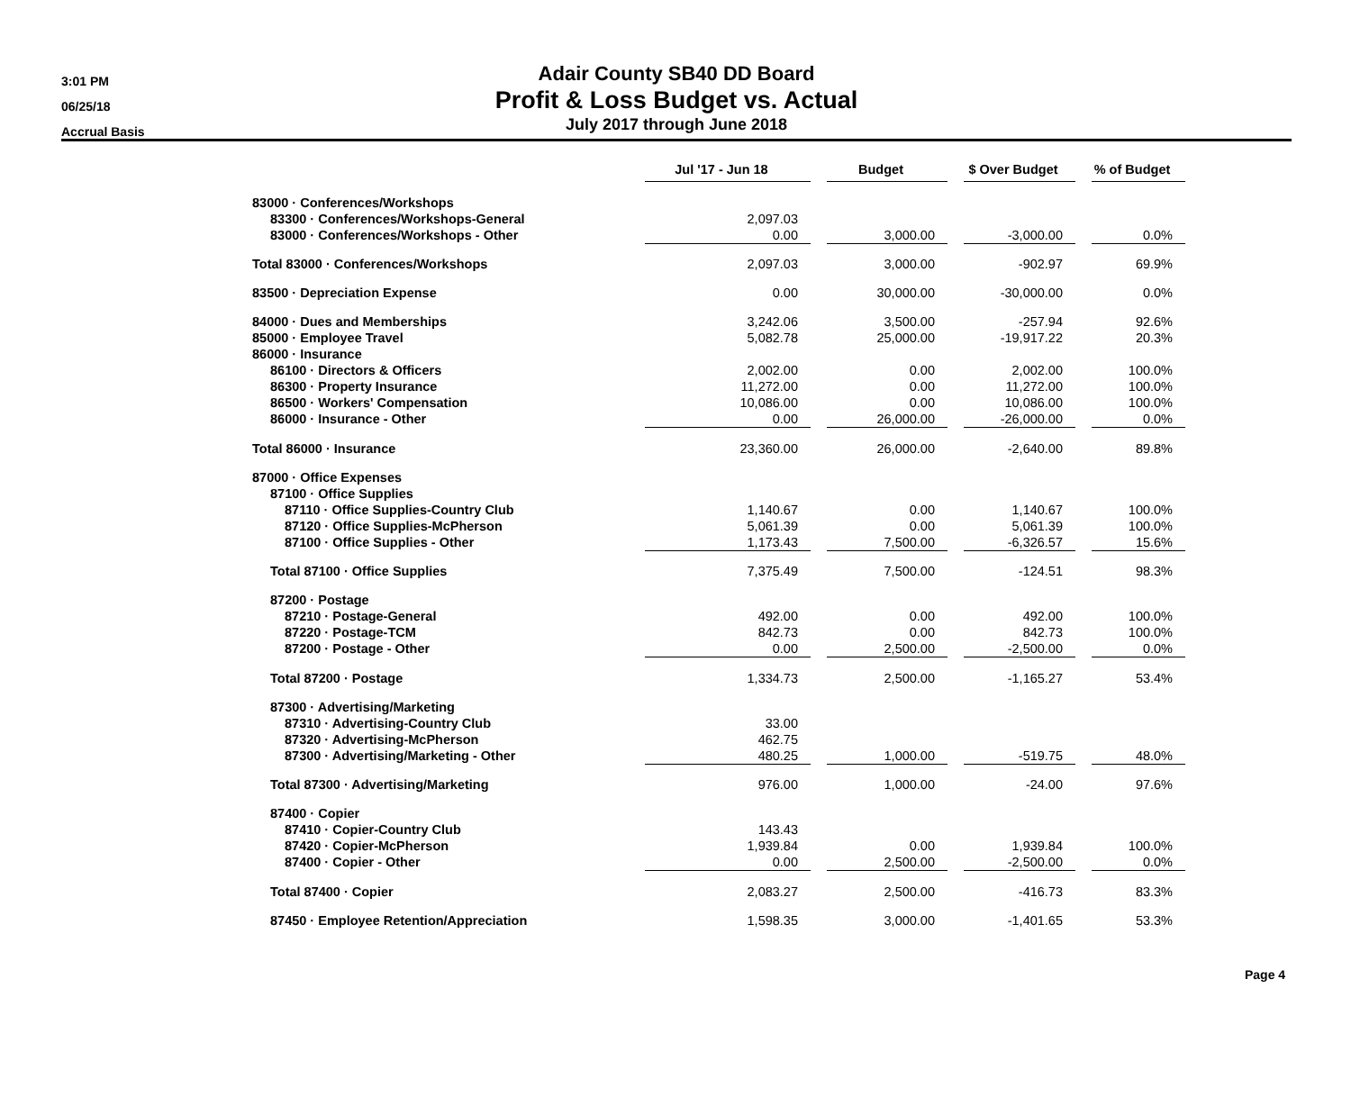3:01 PM
06/25/18
Accrual Basis
Adair County SB40 DD Board
Profit & Loss Budget vs. Actual
July 2017 through June 2018
| | Jul '17 - Jun 18 | | Budget | | $ Over Budget | | % of Budget |
| 83000 · Conferences/Workshops | | | | | | | |
| 83300 · Conferences/Workshops-General | 2,097.03 | | | | | | |
| 83000 · Conferences/Workshops - Other | 0.00 | | 3,000.00 | | -3,000.00 | | 0.0% |
| Total 83000 · Conferences/Workshops | 2,097.03 | | 3,000.00 | | -902.97 | | 69.9% |
| 83500 · Depreciation Expense | 0.00 | | 30,000.00 | | -30,000.00 | | 0.0% |
| 84000 · Dues and Memberships | 3,242.06 | | 3,500.00 | | -257.94 | | 92.6% |
| 85000 · Employee Travel | 5,082.78 | | 25,000.00 | | -19,917.22 | | 20.3% |
| 86000 · Insurance | | | | | | | |
| 86100 · Directors & Officers | 2,002.00 | | 0.00 | | 2,002.00 | | 100.0% |
| 86300 · Property Insurance | 11,272.00 | | 0.00 | | 11,272.00 | | 100.0% |
| 86500 · Workers' Compensation | 10,086.00 | | 0.00 | | 10,086.00 | | 100.0% |
| 86000 · Insurance - Other | 0.00 | | 26,000.00 | | -26,000.00 | | 0.0% |
| Total 86000 · Insurance | 23,360.00 | | 26,000.00 | | -2,640.00 | | 89.8% |
| 87000 · Office Expenses | | | | | | | |
| 87100 · Office Supplies | | | | | | | |
| 87110 · Office Supplies-Country Club | 1,140.67 | | 0.00 | | 1,140.67 | | 100.0% |
| 87120 · Office Supplies-McPherson | 5,061.39 | | 0.00 | | 5,061.39 | | 100.0% |
| 87100 · Office Supplies - Other | 1,173.43 | | 7,500.00 | | -6,326.57 | | 15.6% |
| Total 87100 · Office Supplies | 7,375.49 | | 7,500.00 | | -124.51 | | 98.3% |
| 87200 · Postage | | | | | | | |
| 87210 · Postage-General | 492.00 | | 0.00 | | 492.00 | | 100.0% |
| 87220 · Postage-TCM | 842.73 | | 0.00 | | 842.73 | | 100.0% |
| 87200 · Postage - Other | 0.00 | | 2,500.00 | | -2,500.00 | | 0.0% |
| Total 87200 · Postage | 1,334.73 | | 2,500.00 | | -1,165.27 | | 53.4% |
| 87300 · Advertising/Marketing | | | | | | | |
| 87310 · Advertising-Country Club | 33.00 | | | | | | |
| 87320 · Advertising-McPherson | 462.75 | | | | | | |
| 87300 · Advertising/Marketing - Other | 480.25 | | 1,000.00 | | -519.75 | | 48.0% |
| Total 87300 · Advertising/Marketing | 976.00 | | 1,000.00 | | -24.00 | | 97.6% |
| 87400 · Copier | | | | | | | |
| 87410 · Copier-Country Club | 143.43 | | | | | | |
| 87420 · Copier-McPherson | 1,939.84 | | 0.00 | | 1,939.84 | | 100.0% |
| 87400 · Copier - Other | 0.00 | | 2,500.00 | | -2,500.00 | | 0.0% |
| Total 87400 · Copier | 2,083.27 | | 2,500.00 | | -416.73 | | 83.3% |
| 87450 · Employee Retention/Appreciation | 1,598.35 | | 3,000.00 | | -1,401.65 | | 53.3% |
Page 4